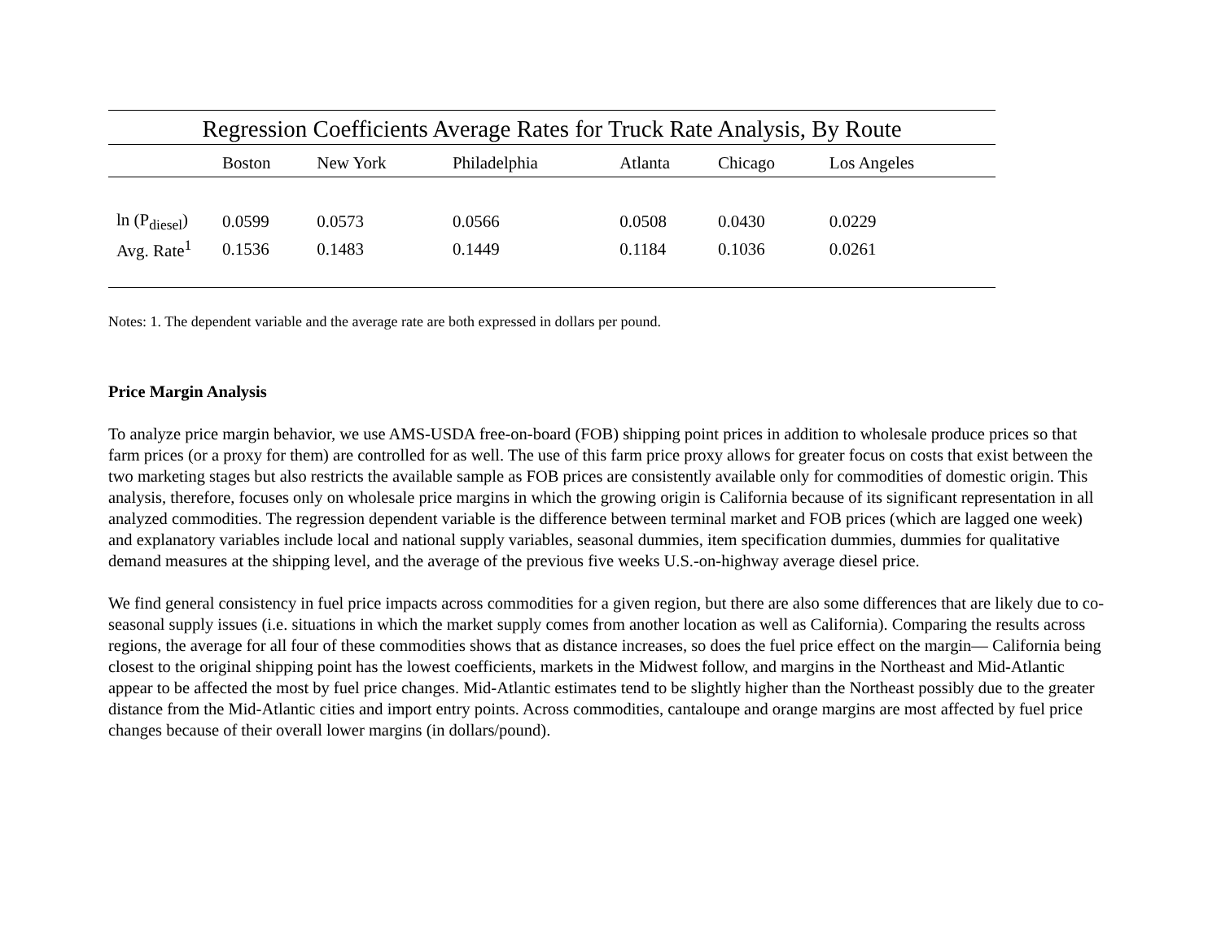Regression Coefficients Average Rates for Truck Rate Analysis, By Route
| | Boston | New York | Philadelphia | Atlanta | Chicago | Los Angeles |
| --- | --- | --- | --- | --- | --- | --- |
| ln (P<sub>diesel</sub>) | 0.0599 | 0.0573 | 0.0566 | 0.0508 | 0.0430 | 0.0229 |
| Avg. Rate<sup>1</sup> | 0.1536 | 0.1483 | 0.1449 | 0.1184 | 0.1036 | 0.0261 |
Notes: 1. The dependent variable and the average rate are both expressed in dollars per pound.
Price Margin Analysis
To analyze price margin behavior, we use AMS-USDA free-on-board (FOB) shipping point prices in addition to wholesale produce prices so that farm prices (or a proxy for them) are controlled for as well. The use of this farm price proxy allows for greater focus on costs that exist between the two marketing stages but also restricts the available sample as FOB prices are consistently available only for commodities of domestic origin. This analysis, therefore, focuses only on wholesale price margins in which the growing origin is California because of its significant representation in all analyzed commodities. The regression dependent variable is the difference between terminal market and FOB prices (which are lagged one week) and explanatory variables include local and national supply variables, seasonal dummies, item specification dummies, dummies for qualitative demand measures at the shipping level, and the average of the previous five weeks U.S.-on-highway average diesel price.
We find general consistency in fuel price impacts across commodities for a given region, but there are also some differences that are likely due to co-seasonal supply issues (i.e. situations in which the market supply comes from another location as well as California). Comparing the results across regions, the average for all four of these commodities shows that as distance increases, so does the fuel price effect on the margin— California being closest to the original shipping point has the lowest coefficients, markets in the Midwest follow, and margins in the Northeast and Mid-Atlantic appear to be affected the most by fuel price changes. Mid-Atlantic estimates tend to be slightly higher than the Northeast possibly due to the greater distance from the Mid-Atlantic cities and import entry points. Across commodities, cantaloupe and orange margins are most affected by fuel price changes because of their overall lower margins (in dollars/pound).